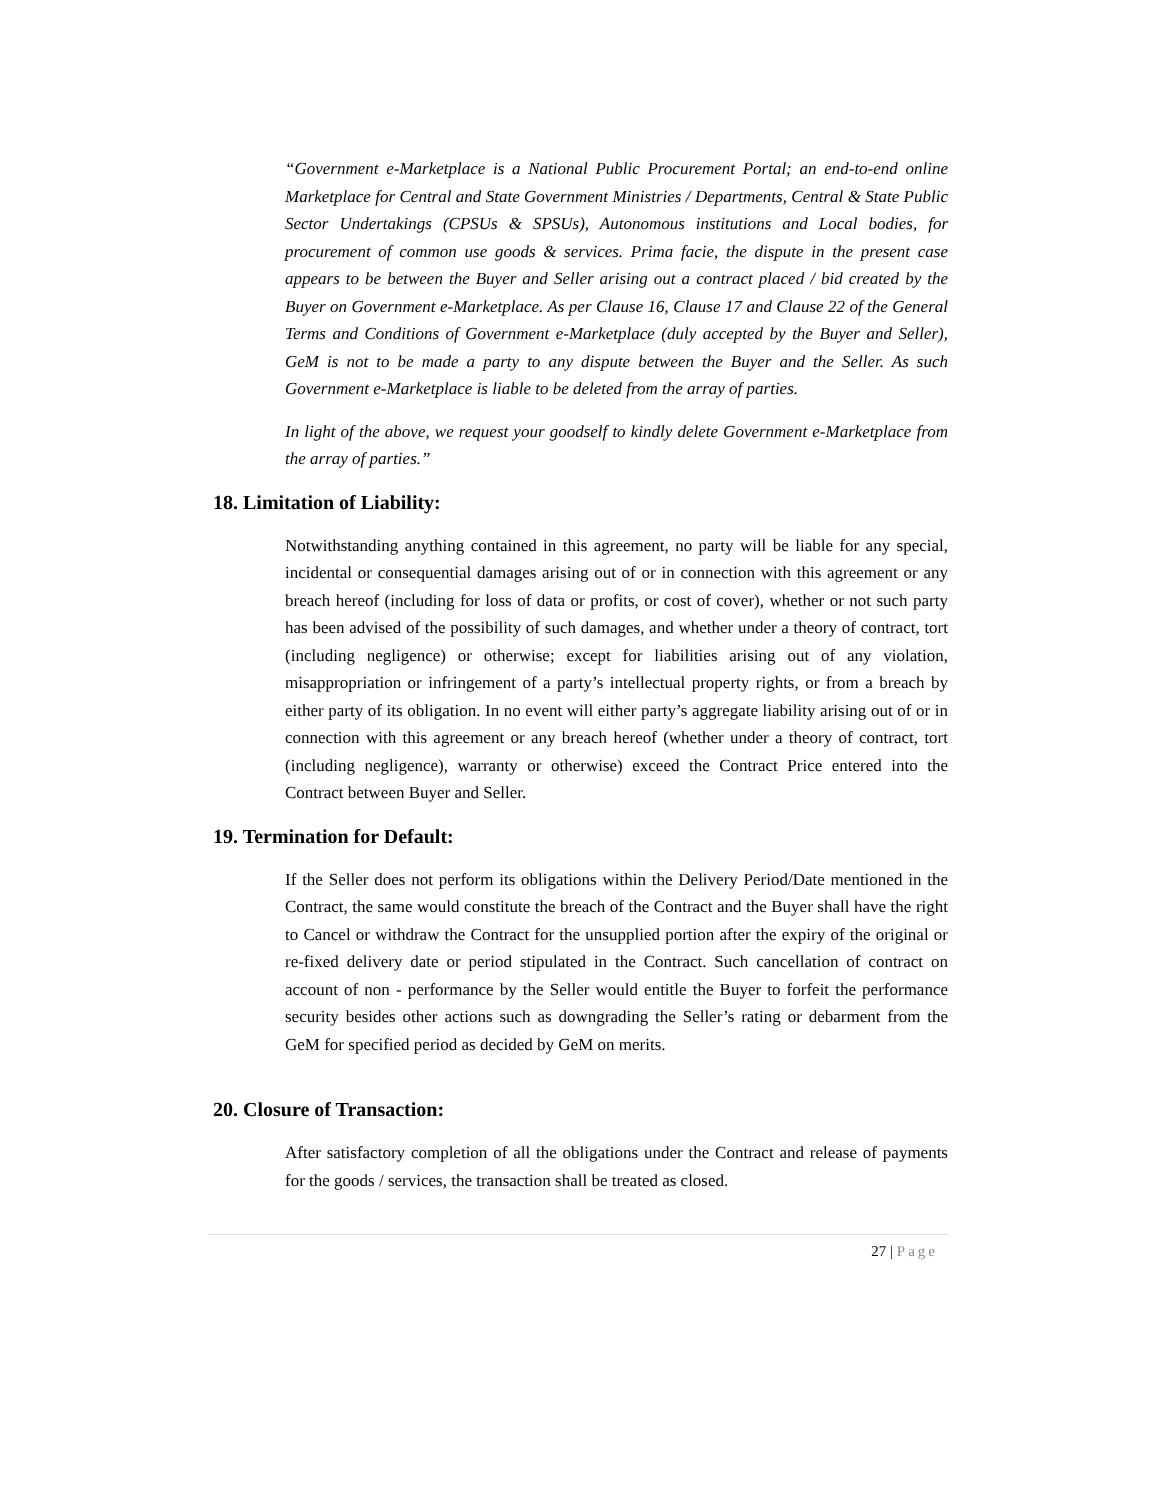“Government e-Marketplace is a National Public Procurement Portal; an end-to-end online Marketplace for Central and State Government Ministries / Departments, Central & State Public Sector Undertakings (CPSUs & SPSUs), Autonomous institutions and Local bodies, for procurement of common use goods & services. Prima facie, the dispute in the present case appears to be between the Buyer and Seller arising out a contract placed / bid created by the Buyer on Government e-Marketplace. As per Clause 16, Clause 17 and Clause 22 of the General Terms and Conditions of Government e-Marketplace (duly accepted by the Buyer and Seller), GeM is not to be made a party to any dispute between the Buyer and the Seller. As such Government e-Marketplace is liable to be deleted from the array of parties.
In light of the above, we request your goodself to kindly delete Government e-Marketplace from the array of parties.”
18. Limitation of Liability:
Notwithstanding anything contained in this agreement, no party will be liable for any special, incidental or consequential damages arising out of or in connection with this agreement or any breach hereof (including for loss of data or profits, or cost of cover), whether or not such party has been advised of the possibility of such damages, and whether under a theory of contract, tort (including negligence) or otherwise; except for liabilities arising out of any violation, misappropriation or infringement of a party’s intellectual property rights, or from a breach by either party of its obligation. In no event will either party’s aggregate liability arising out of or in connection with this agreement or any breach hereof (whether under a theory of contract, tort (including negligence), warranty or otherwise) exceed the Contract Price entered into the Contract between Buyer and Seller.
19. Termination for Default:
If the Seller does not perform its obligations within the Delivery Period/Date mentioned in the Contract, the same would constitute the breach of the Contract and the Buyer shall have the right to Cancel or withdraw the Contract for the unsupplied portion after the expiry of the original or re-fixed delivery date or period stipulated in the Contract. Such cancellation of contract on account of non - performance by the Seller would entitle the Buyer to forfeit the performance security besides other actions such as downgrading the Seller’s rating or debarment from the GeM for specified period as decided by GeM on merits.
20. Closure of Transaction:
After satisfactory completion of all the obligations under the Contract and release of payments for the goods / services, the transaction shall be treated as closed.
27 | Page